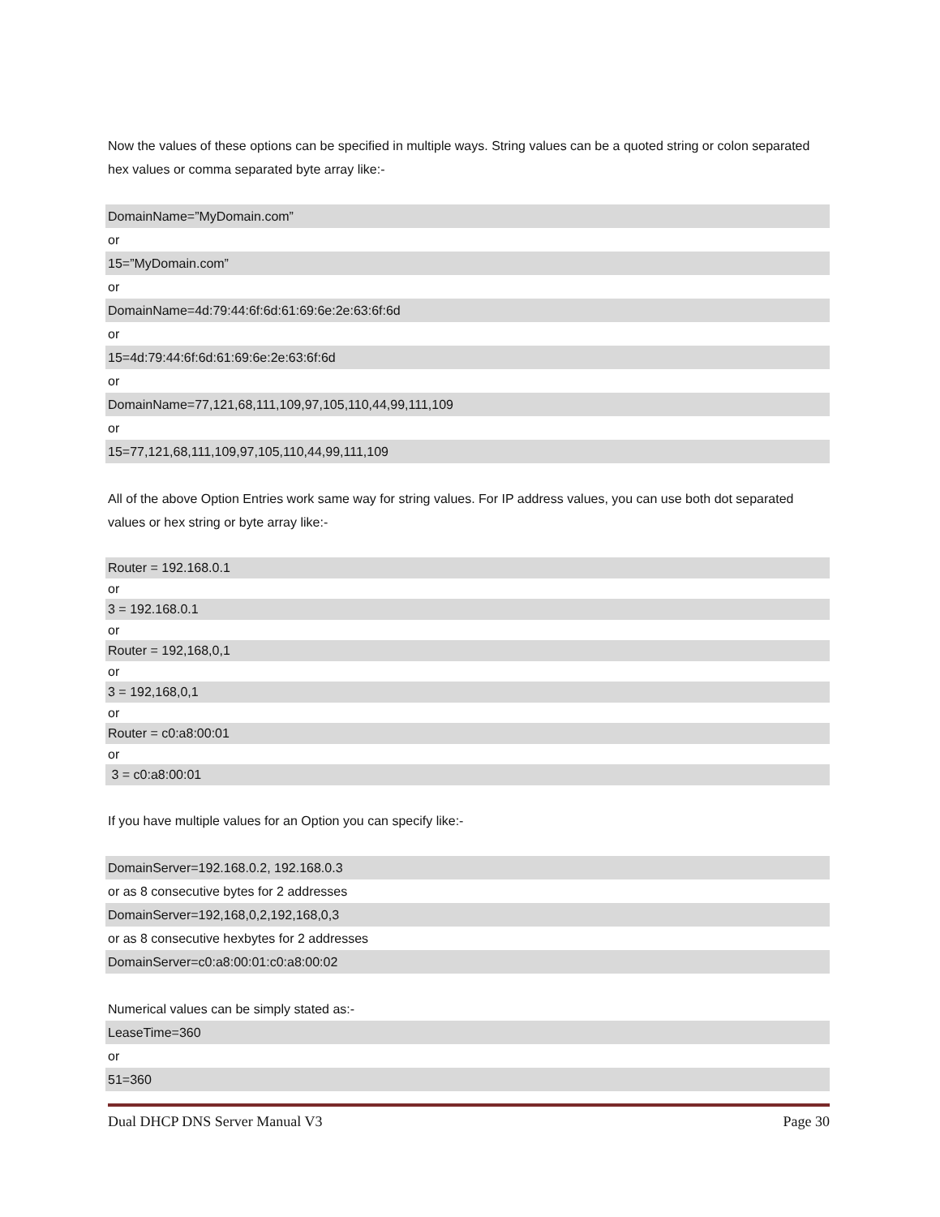Now the values of these options can be specified in multiple ways. String values can be a quoted string or colon separated hex values or comma separated byte array like:-
DomainName=”MyDomain.com”
or
15=”MyDomain.com”
or
DomainName=4d:79:44:6f:6d:61:69:6e:2e:63:6f:6d
or
15=4d:79:44:6f:6d:61:69:6e:2e:63:6f:6d
or
DomainName=77,121,68,111,109,97,105,110,44,99,111,109
or
15=77,121,68,111,109,97,105,110,44,99,111,109
All of the above Option Entries work same way for string values. For IP address values, you can use both dot separated values or hex string or byte array like:-
Router = 192.168.0.1
or
3 = 192.168.0.1
or
Router = 192,168,0,1
or
3 = 192,168,0,1
or
Router = c0:a8:00:01
or
3 = c0:a8:00:01
If you have multiple values for an Option you can specify like:-
DomainServer=192.168.0.2, 192.168.0.3
or as 8 consecutive bytes for 2 addresses
DomainServer=192,168,0,2,192,168,0,3
or as 8 consecutive hexbytes for 2 addresses
DomainServer=c0:a8:00:01:c0:a8:00:02
Numerical values can be simply stated as:-
LeaseTime=360
or
51=360
Dual DHCP DNS Server Manual V3 Page 30